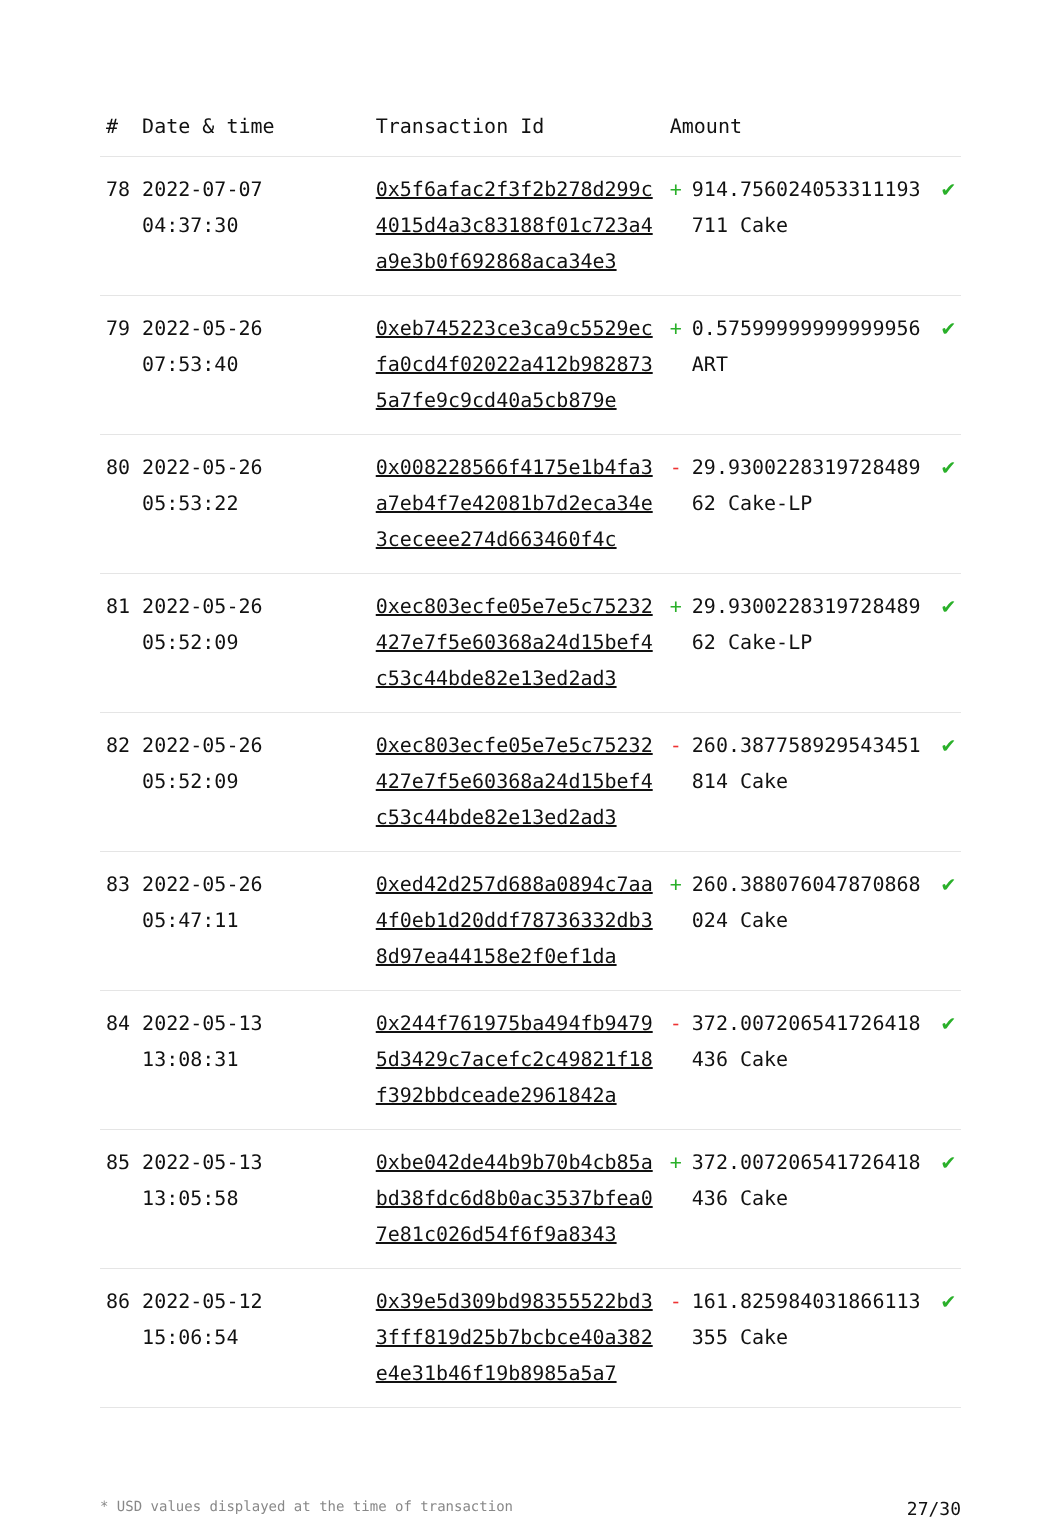| # | Date & time | Transaction Id | Amount | |
| --- | --- | --- | --- | --- |
| 78 | 2022-07-07 04:37:30 | 0x5f6afac2f3f2b278d299c4015d4a3c83188f01c723a4a9e3b0f692868aca34e3 | + 914.756024053311193711 Cake | ✔ |
| 79 | 2022-05-26 07:53:40 | 0xeb745223ce3ca9c5529ecfa0cd4f02022a412b9828735a7fe9c9cd40a5cb879e | + 0.57599999999999956 ART | ✔ |
| 80 | 2022-05-26 05:53:22 | 0x008228566f4175e1b4fa3a7eb4f7e42081b7d2eca34e3ceceee274d663460f4c | - 29.930022831972848962 Cake-LP | ✔ |
| 81 | 2022-05-26 05:52:09 | 0xec803ecfe05e7e5c75232427e7f5e60368a24d15bef4c53c44bde82e13ed2ad3 | + 29.930022831972848962 Cake-LP | ✔ |
| 82 | 2022-05-26 05:52:09 | 0xec803ecfe05e7e5c75232427e7f5e60368a24d15bef4c53c44bde82e13ed2ad3 | - 260.387758929543451814 Cake | ✔ |
| 83 | 2022-05-26 05:47:11 | 0xed42d257d688a0894c7aa4f0eb1d20ddf78736332db38d97ea44158e2f0ef1da | + 260.388076047870868024 Cake | ✔ |
| 84 | 2022-05-13 13:08:31 | 0x244f761975ba494fb94795d3429c7acefc2c49821f18f392bbdceade2961842a | - 372.007206541726418436 Cake | ✔ |
| 85 | 2022-05-13 13:05:58 | 0xbe042de44b9b70b4cb85abd38fdc6d8b0ac3537bfea07e81c026d54f6f9a8343 | + 372.007206541726418436 Cake | ✔ |
| 86 | 2022-05-12 15:06:54 | 0x39e5d309bd98355522bd33fff819d25b7bcbce40a382e4e31b46f19b8985a5a7 | - 161.825984031866113355 Cake | ✔ |
* USD values displayed at the time of transaction 27/30